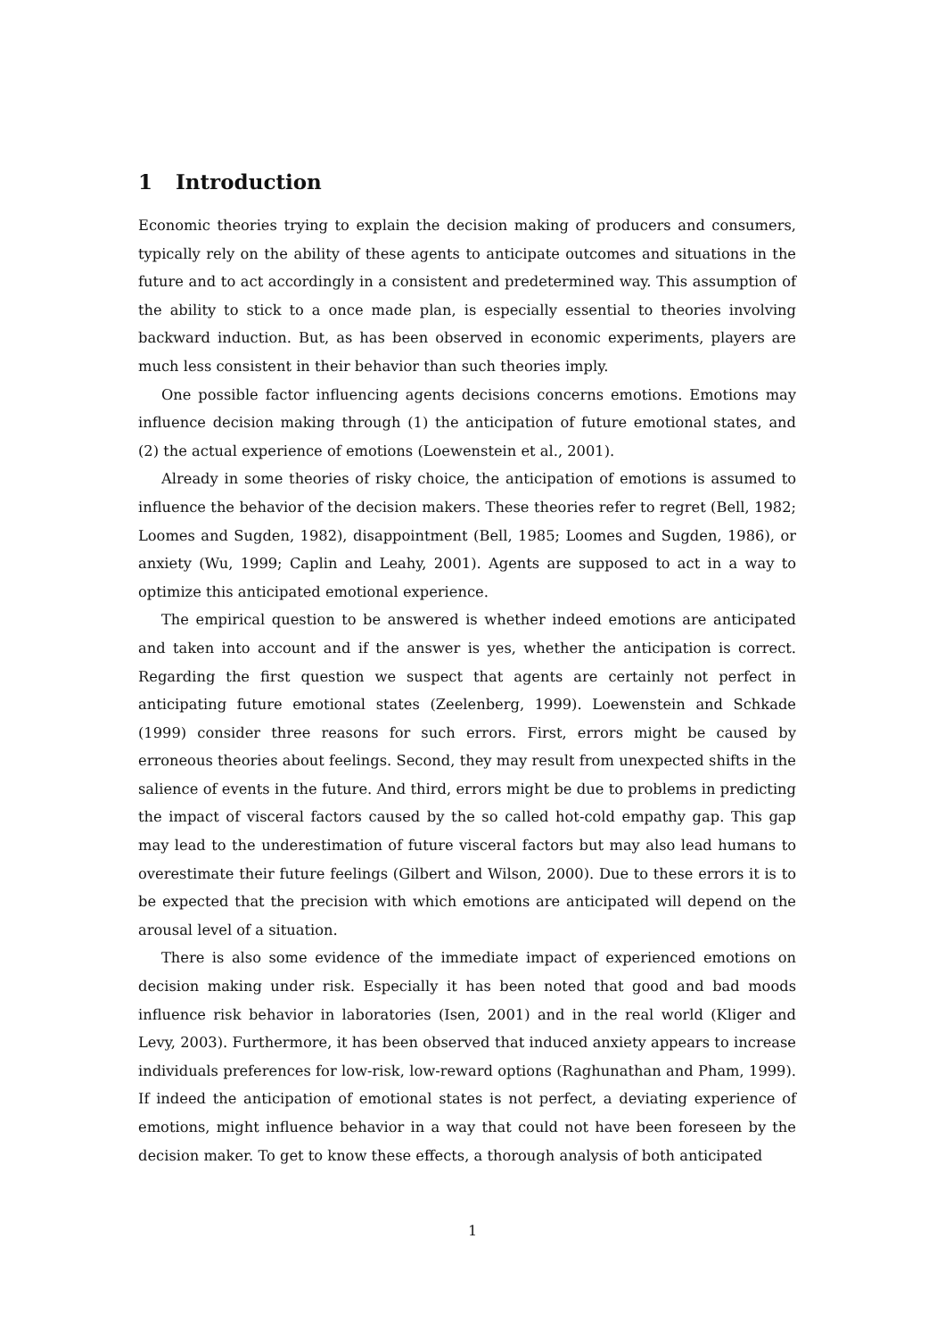1 Introduction
Economic theories trying to explain the decision making of producers and consumers, typically rely on the ability of these agents to anticipate outcomes and situations in the future and to act accordingly in a consistent and predetermined way. This assumption of the ability to stick to a once made plan, is especially essential to theories involving backward induction. But, as has been observed in economic experiments, players are much less consistent in their behavior than such theories imply.
One possible factor influencing agents decisions concerns emotions. Emotions may influence decision making through (1) the anticipation of future emotional states, and (2) the actual experience of emotions (Loewenstein et al., 2001).
Already in some theories of risky choice, the anticipation of emotions is assumed to influence the behavior of the decision makers. These theories refer to regret (Bell, 1982; Loomes and Sugden, 1982), disappointment (Bell, 1985; Loomes and Sugden, 1986), or anxiety (Wu, 1999; Caplin and Leahy, 2001). Agents are supposed to act in a way to optimize this anticipated emotional experience.
The empirical question to be answered is whether indeed emotions are anticipated and taken into account and if the answer is yes, whether the anticipation is correct. Regarding the first question we suspect that agents are certainly not perfect in anticipating future emotional states (Zeelenberg, 1999). Loewenstein and Schkade (1999) consider three reasons for such errors. First, errors might be caused by erroneous theories about feelings. Second, they may result from unexpected shifts in the salience of events in the future. And third, errors might be due to problems in predicting the impact of visceral factors caused by the so called hot-cold empathy gap. This gap may lead to the underestimation of future visceral factors but may also lead humans to overestimate their future feelings (Gilbert and Wilson, 2000). Due to these errors it is to be expected that the precision with which emotions are anticipated will depend on the arousal level of a situation.
There is also some evidence of the immediate impact of experienced emotions on decision making under risk. Especially it has been noted that good and bad moods influence risk behavior in laboratories (Isen, 2001) and in the real world (Kliger and Levy, 2003). Furthermore, it has been observed that induced anxiety appears to increase individuals preferences for low-risk, low-reward options (Raghunathan and Pham, 1999). If indeed the anticipation of emotional states is not perfect, a deviating experience of emotions, might influence behavior in a way that could not have been foreseen by the decision maker. To get to know these effects, a thorough analysis of both anticipated
1